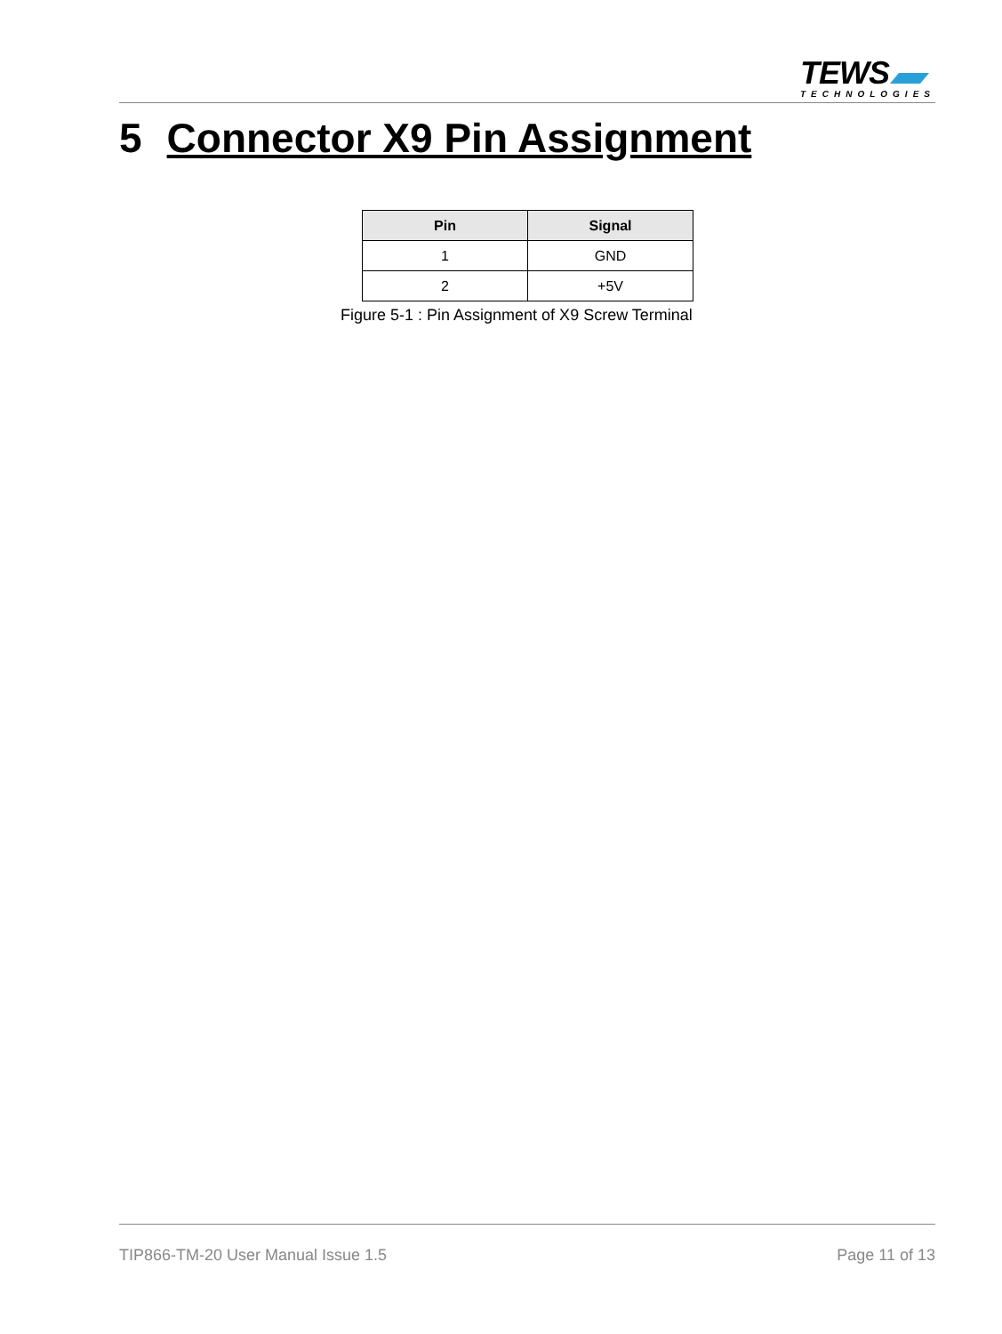TEWS
TECHNOLOGIES
5 Connector X9 Pin Assignment
| Pin | Signal |
| --- | --- |
| 1 | GND |
| 2 | +5V |
Figure 5-1 : Pin Assignment of X9 Screw Terminal
TIP866-TM-20 User Manual Issue 1.5 Page 11 of 13